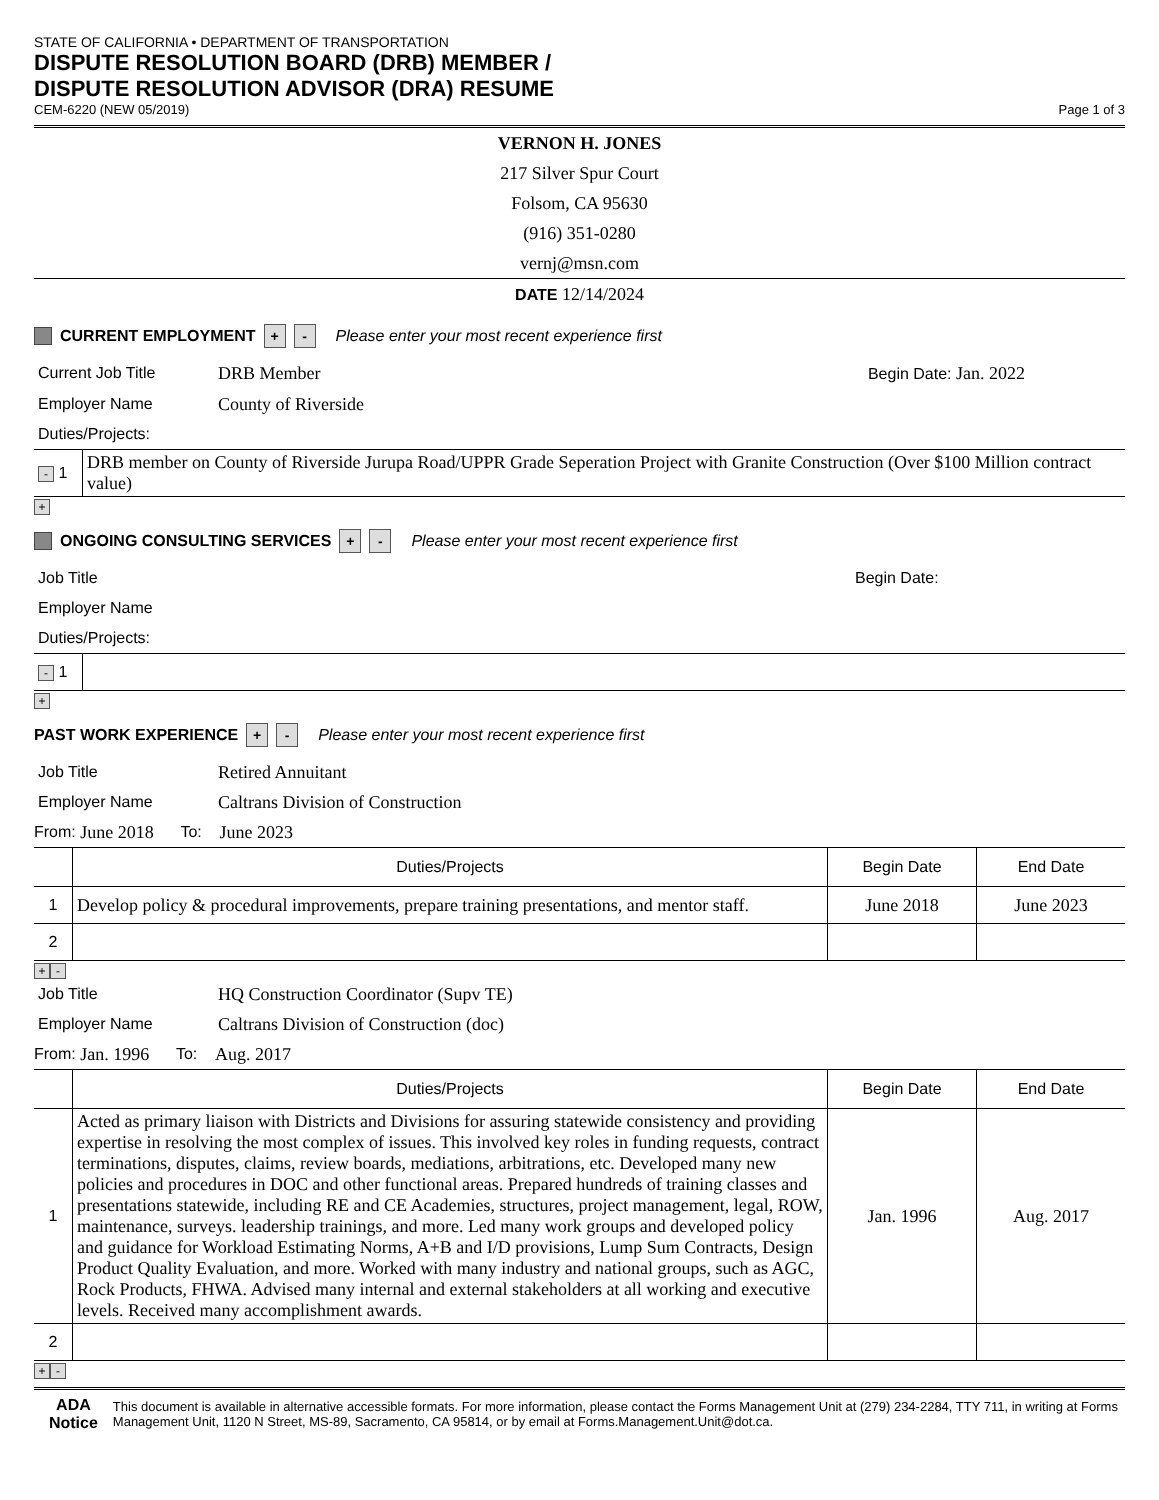STATE OF CALIFORNIA • DEPARTMENT OF TRANSPORTATION
DISPUTE RESOLUTION BOARD (DRB) MEMBER /
DISPUTE RESOLUTION ADVISOR (DRA) RESUME
CEM-6220 (NEW 05/2019)
Page 1 of 3
VERNON H. JONES
217 Silver Spur Court
Folsom, CA 95630
(916) 351-0280
vernj@msn.com
DATE 12/14/2024
CURRENT EMPLOYMENT + - Please enter your most recent experience first
Current Job Title DRB Member Begin Date: Jan. 2022
Employer Name County of Riverside
Duties/Projects:
| - 1 | DRB member on County of Riverside Jurupa Road/UPPR Grade Seperation Project with Granite Construction (Over $100 Million contract value) |
+
ONGOING CONSULTING SERVICES + - Please enter your most recent experience first
Job Title Begin Date:
Employer Name
Duties/Projects:
| - 1 | |
+
PAST WORK EXPERIENCE + - Please enter your most recent experience first
Job Title Retired Annuitant
Employer Name Caltrans Division of Construction
From: June 2018 To: June 2023
| | Duties/Projects | Begin Date | End Date |
| --- | --- | --- | --- |
| 1 | Develop policy & procedural improvements, prepare training presentations, and mentor staff. | June 2018 | June 2023 |
| 2 | | | |
+ -
Job Title HQ Construction Coordinator (Supv TE)
Employer Name Caltrans Division of Construction (doc)
From: Jan. 1996 To: Aug. 2017
| | Duties/Projects | Begin Date | End Date |
| --- | --- | --- | --- |
| 1 | Acted as primary liaison with Districts and Divisions for assuring statewide consistency and providing expertise in resolving the most complex of issues. This involved key roles in funding requests, contract terminations, disputes, claims, review boards, mediations, arbitrations, etc. Developed many new policies and procedures in DOC and other functional areas. Prepared hundreds of training classes and presentations statewide, including RE and CE Academies, structures, project management, legal, ROW, maintenance, surveys. leadership trainings, and more. Led many work groups and developed policy and guidance for Workload Estimating Norms, A+B and I/D provisions, Lump Sum Contracts, Design Product Quality Evaluation, and more. Worked with many industry and national groups, such as AGC, Rock Products, FHWA. Advised many internal and external stakeholders at all working and executive levels. Received many accomplishment awards. | Jan. 1996 | Aug. 2017 |
| 2 | | | |
+ -
ADA Notice
This document is available in alternative accessible formats. For more information, please contact the Forms Management Unit at (279) 234-2284, TTY 711, in writing at Forms Management Unit, 1120 N Street, MS-89, Sacramento, CA 95814, or by email at Forms.Management.Unit@dot.ca.